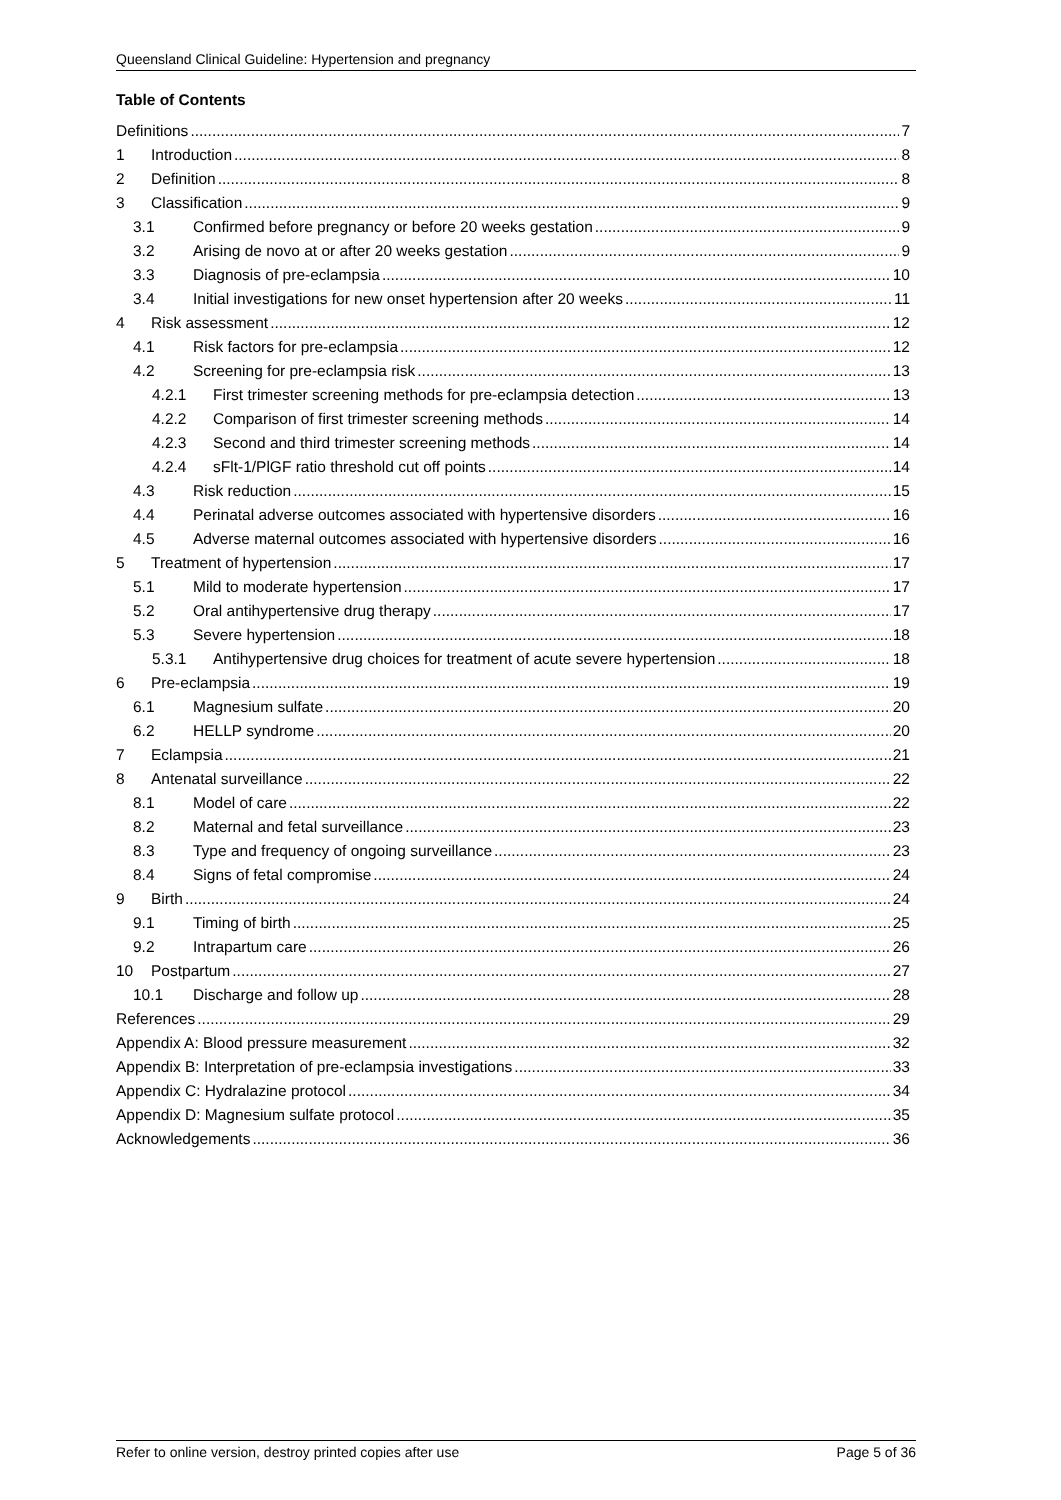Queensland Clinical Guideline: Hypertension and pregnancy
Table of Contents
Definitions 7
1 Introduction 8
2 Definition 8
3 Classification 9
3.1 Confirmed before pregnancy or before 20 weeks gestation 9
3.2 Arising de novo at or after 20 weeks gestation 9
3.3 Diagnosis of pre-eclampsia 10
3.4 Initial investigations for new onset hypertension after 20 weeks 11
4 Risk assessment 12
4.1 Risk factors for pre-eclampsia 12
4.2 Screening for pre-eclampsia risk 13
4.2.1 First trimester screening methods for pre-eclampsia detection 13
4.2.2 Comparison of first trimester screening methods 14
4.2.3 Second and third trimester screening methods 14
4.2.4 sFlt-1/PlGF ratio threshold cut off points 14
4.3 Risk reduction 15
4.4 Perinatal adverse outcomes associated with hypertensive disorders 16
4.5 Adverse maternal outcomes associated with hypertensive disorders 16
5 Treatment of hypertension 17
5.1 Mild to moderate hypertension 17
5.2 Oral antihypertensive drug therapy 17
5.3 Severe hypertension 18
5.3.1 Antihypertensive drug choices for treatment of acute severe hypertension 18
6 Pre-eclampsia 19
6.1 Magnesium sulfate 20
6.2 HELLP syndrome 20
7 Eclampsia 21
8 Antenatal surveillance 22
8.1 Model of care 22
8.2 Maternal and fetal surveillance 23
8.3 Type and frequency of ongoing surveillance 23
8.4 Signs of fetal compromise 24
9 Birth 24
9.1 Timing of birth 25
9.2 Intrapartum care 26
10 Postpartum 27
10.1 Discharge and follow up 28
References 29
Appendix A: Blood pressure measurement 32
Appendix B: Interpretation of pre-eclampsia investigations 33
Appendix C: Hydralazine protocol 34
Appendix D: Magnesium sulfate protocol 35
Acknowledgements 36
Refer to online version, destroy printed copies after use Page 5 of 36